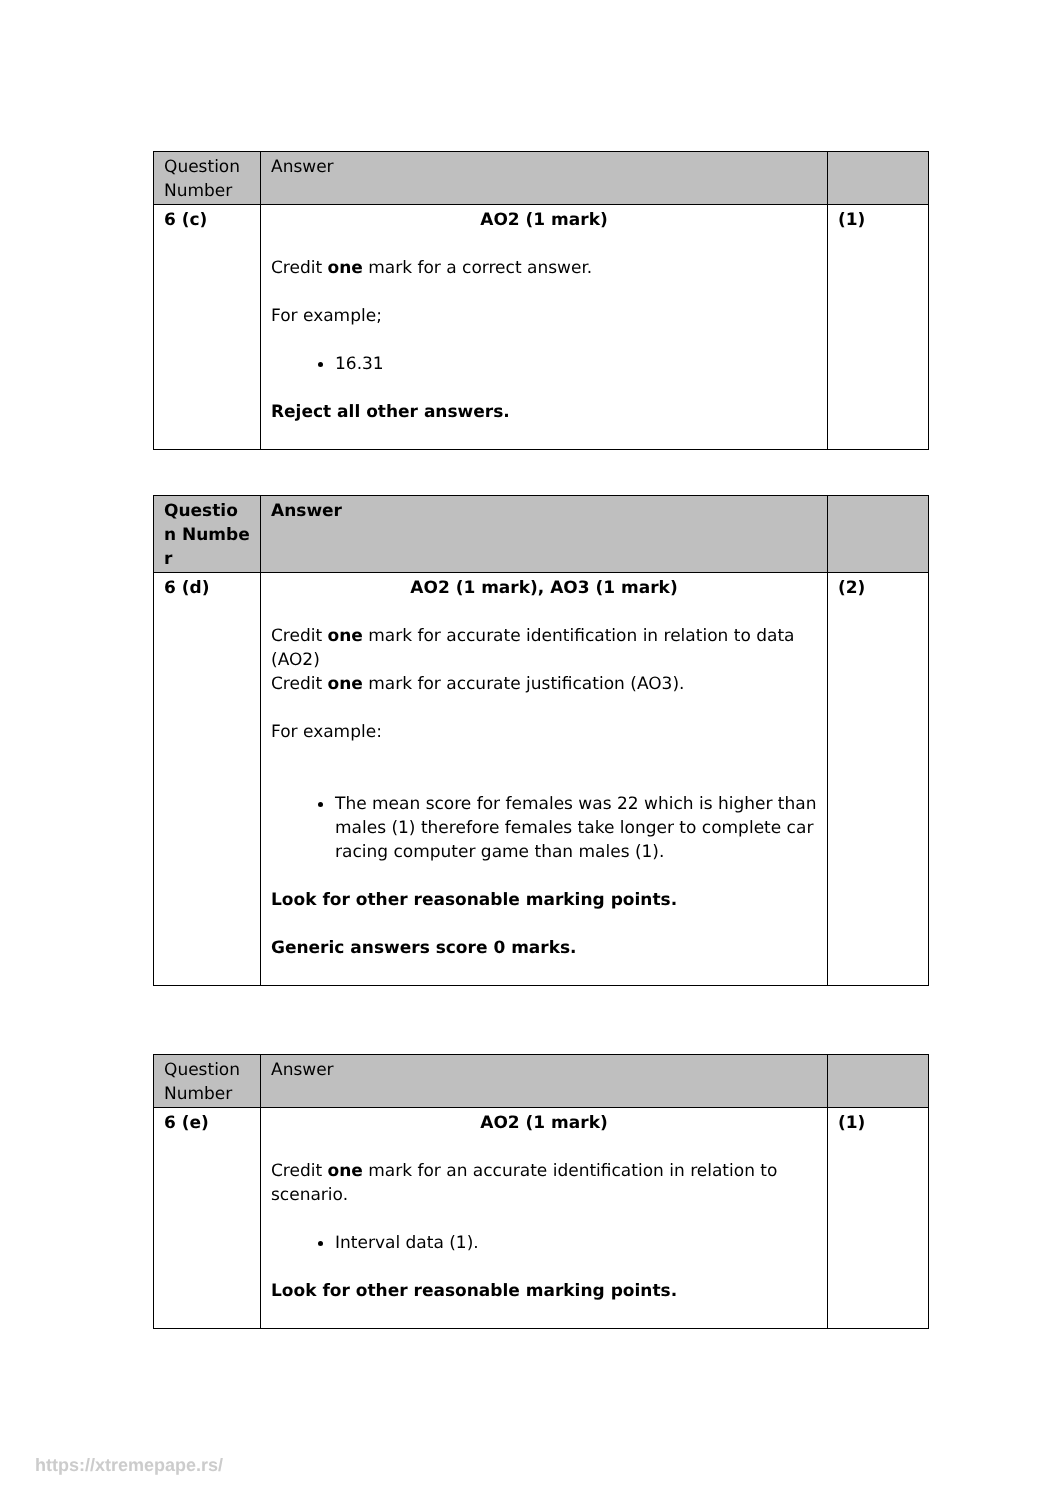| Question Number | Answer | |
| --- | --- | --- |
| 6 (c) | AO2 (1 mark) Credit one mark for a correct answer. For example; 16.31 Reject all other answers. | (1) |
| Questio n Numbe r | Answer | |
| --- | --- | --- |
| 6 (d) | AO2 (1 mark), AO3 (1 mark) Credit one mark for accurate identification in relation to data (AO2) Credit one mark for accurate justification (AO3). For example: The mean score for females was 22 which is higher than males (1) therefore females take longer to complete car racing computer game than males (1). Look for other reasonable marking points. Generic answers score 0 marks. | (2) |
| Question Number | Answer | |
| --- | --- | --- |
| 6 (e) | AO2 (1 mark) Credit one mark for an accurate identification in relation to scenario. Interval data (1). Look for other reasonable marking points. | (1) |
https://xtremepape.rs/